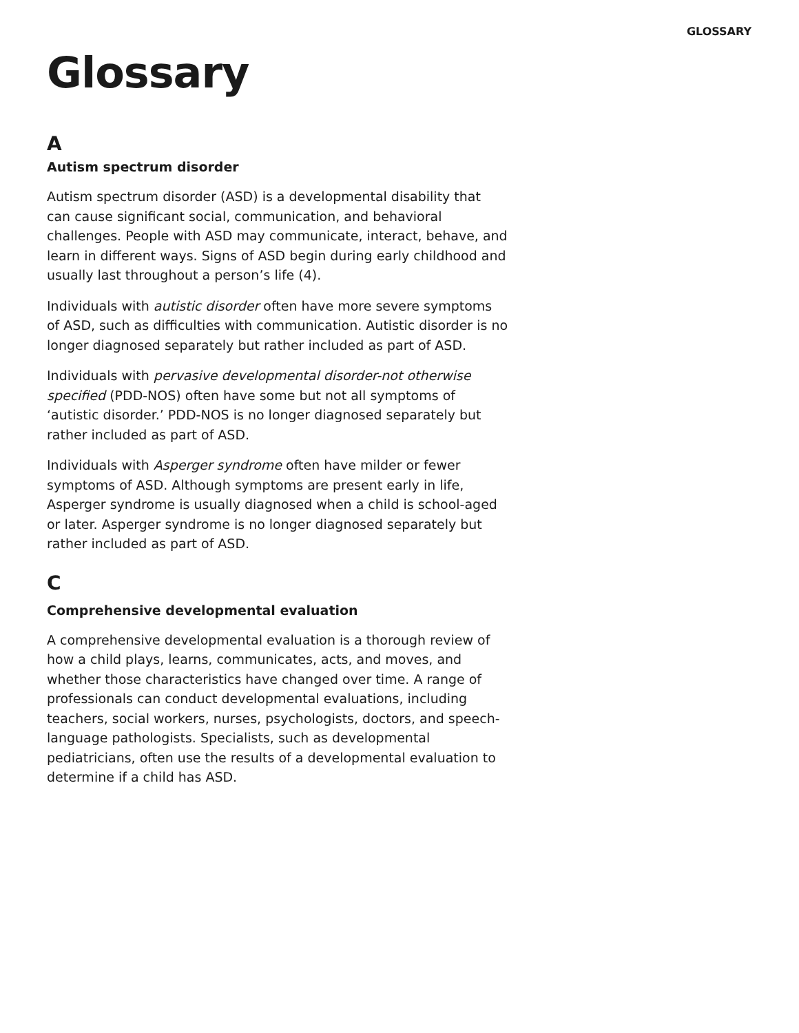GLOSSARY
Glossary
A
Autism spectrum disorder
Autism spectrum disorder (ASD) is a developmental disability that can cause significant social, communication, and behavioral challenges. People with ASD may communicate, interact, behave, and learn in different ways. Signs of ASD begin during early childhood and usually last throughout a person’s life (4).
Individuals with autistic disorder often have more severe symptoms of ASD, such as difficulties with communication. Autistic disorder is no longer diagnosed separately but rather included as part of ASD.
Individuals with pervasive developmental disorder-not otherwise specified (PDD-NOS) often have some but not all symptoms of ‘autistic disorder.’ PDD-NOS is no longer diagnosed separately but rather included as part of ASD.
Individuals with Asperger syndrome often have milder or fewer symptoms of ASD. Although symptoms are present early in life, Asperger syndrome is usually diagnosed when a child is school-aged or later. Asperger syndrome is no longer diagnosed separately but rather included as part of ASD.
C
Comprehensive developmental evaluation
A comprehensive developmental evaluation is a thorough review of how a child plays, learns, communicates, acts, and moves, and whether those characteristics have changed over time. A range of professionals can conduct developmental evaluations, including teachers, social workers, nurses, psychologists, doctors, and speech-language pathologists. Specialists, such as developmental pediatricians, often use the results of a developmental evaluation to determine if a child has ASD.